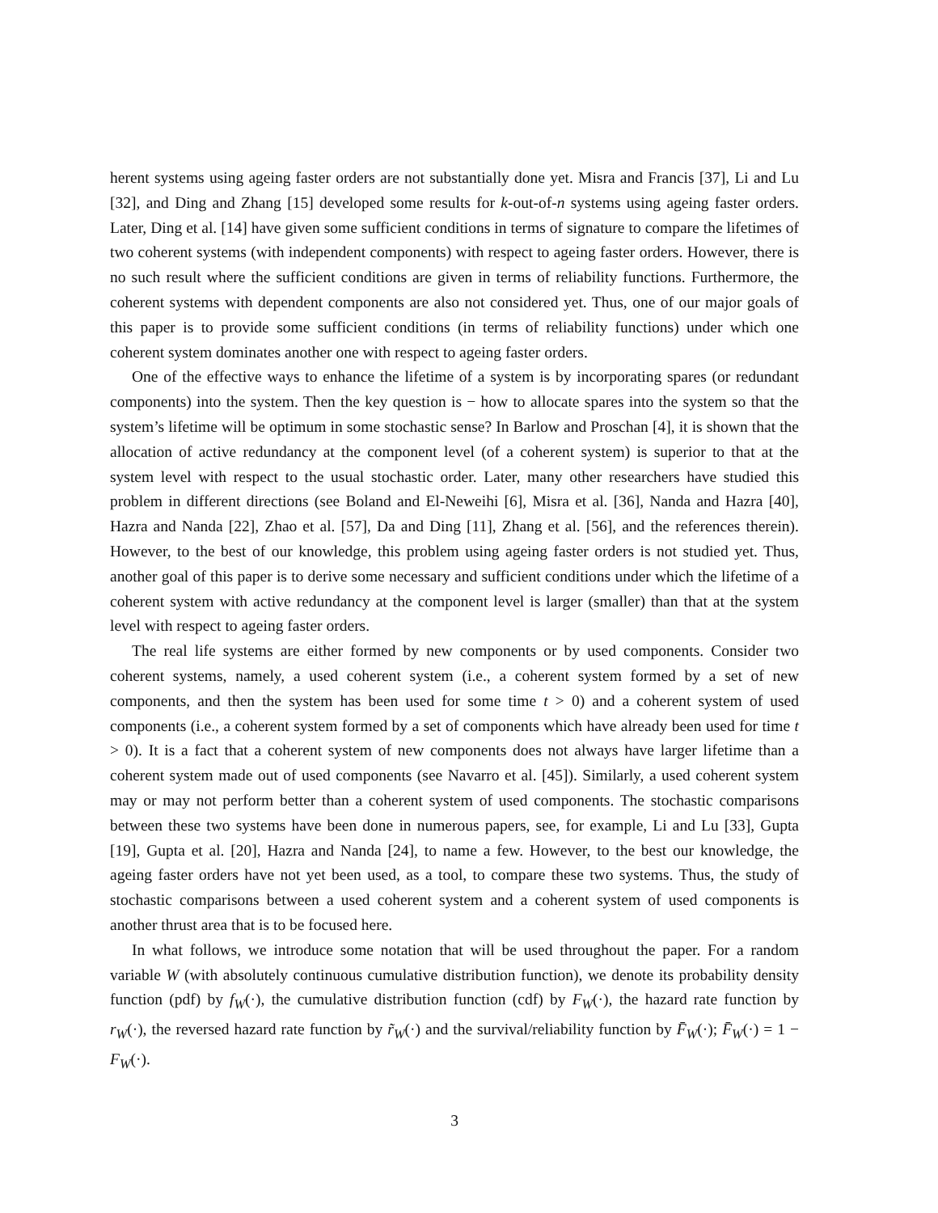herent systems using ageing faster orders are not substantially done yet. Misra and Francis [37], Li and Lu [32], and Ding and Zhang [15] developed some results for k-out-of-n systems using ageing faster orders. Later, Ding et al. [14] have given some sufficient conditions in terms of signature to compare the lifetimes of two coherent systems (with independent components) with respect to ageing faster orders. However, there is no such result where the sufficient conditions are given in terms of reliability functions. Furthermore, the coherent systems with dependent components are also not considered yet. Thus, one of our major goals of this paper is to provide some sufficient conditions (in terms of reliability functions) under which one coherent system dominates another one with respect to ageing faster orders.
One of the effective ways to enhance the lifetime of a system is by incorporating spares (or redundant components) into the system. Then the key question is − how to allocate spares into the system so that the system’s lifetime will be optimum in some stochastic sense? In Barlow and Proschan [4], it is shown that the allocation of active redundancy at the component level (of a coherent system) is superior to that at the system level with respect to the usual stochastic order. Later, many other researchers have studied this problem in different directions (see Boland and El-Neweihi [6], Misra et al. [36], Nanda and Hazra [40], Hazra and Nanda [22], Zhao et al. [57], Da and Ding [11], Zhang et al. [56], and the references therein). However, to the best of our knowledge, this problem using ageing faster orders is not studied yet. Thus, another goal of this paper is to derive some necessary and sufficient conditions under which the lifetime of a coherent system with active redundancy at the component level is larger (smaller) than that at the system level with respect to ageing faster orders.
The real life systems are either formed by new components or by used components. Consider two coherent systems, namely, a used coherent system (i.e., a coherent system formed by a set of new components, and then the system has been used for some time t > 0) and a coherent system of used components (i.e., a coherent system formed by a set of components which have already been used for time t > 0). It is a fact that a coherent system of new components does not always have larger lifetime than a coherent system made out of used components (see Navarro et al. [45]). Similarly, a used coherent system may or may not perform better than a coherent system of used components. The stochastic comparisons between these two systems have been done in numerous papers, see, for example, Li and Lu [33], Gupta [19], Gupta et al. [20], Hazra and Nanda [24], to name a few. However, to the best our knowledge, the ageing faster orders have not yet been used, as a tool, to compare these two systems. Thus, the study of stochastic comparisons between a used coherent system and a coherent system of used components is another thrust area that is to be focused here.
In what follows, we introduce some notation that will be used throughout the paper. For a random variable W (with absolutely continuous cumulative distribution function), we denote its probability density function (pdf) by f<sub>W</sub>(·), the cumulative distribution function (cdf) by F<sub>W</sub>(·), the hazard rate function by r<sub>W</sub>(·), the reversed hazard rate function by r̃<sub>W</sub>(·) and the survival/reliability function by F̄<sub>W</sub>(·); F̄<sub>W</sub>(·) = 1 − F<sub>W</sub>(·).
3